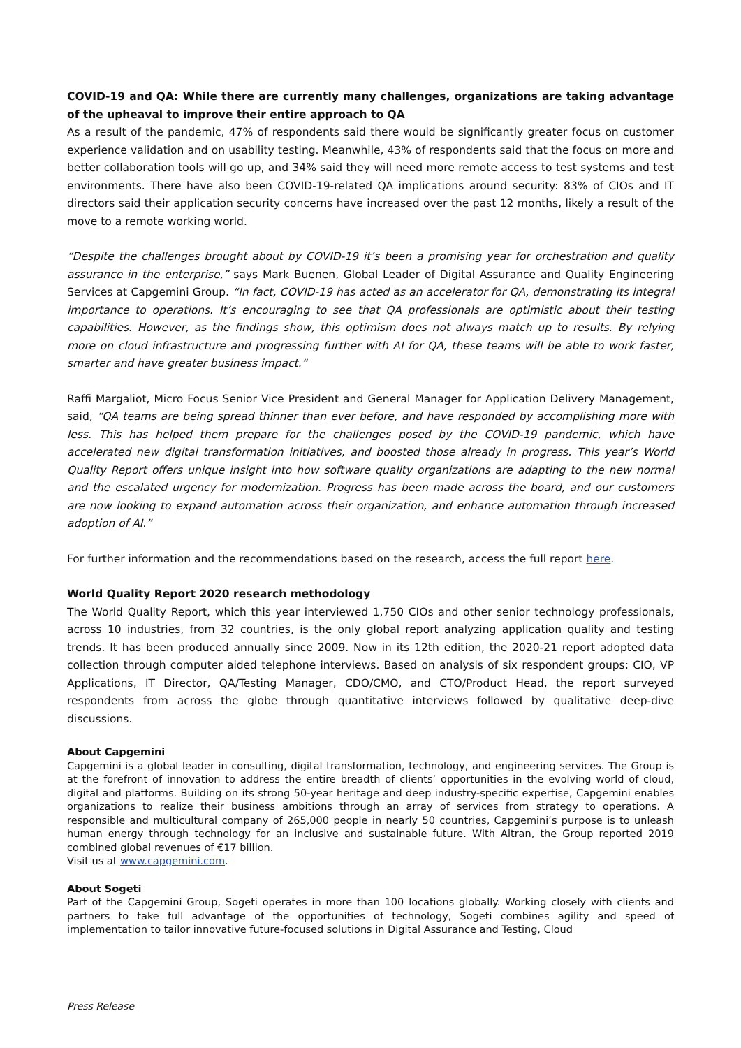COVID-19 and QA: While there are currently many challenges, organizations are taking advantage of the upheaval to improve their entire approach to QA
As a result of the pandemic, 47% of respondents said there would be significantly greater focus on customer experience validation and on usability testing. Meanwhile, 43% of respondents said that the focus on more and better collaboration tools will go up, and 34% said they will need more remote access to test systems and test environments. There have also been COVID-19-related QA implications around security: 83% of CIOs and IT directors said their application security concerns have increased over the past 12 months, likely a result of the move to a remote working world.
“Despite the challenges brought about by COVID-19 it’s been a promising year for orchestration and quality assurance in the enterprise,” says Mark Buenen, Global Leader of Digital Assurance and Quality Engineering Services at Capgemini Group. “In fact, COVID-19 has acted as an accelerator for QA, demonstrating its integral importance to operations. It’s encouraging to see that QA professionals are optimistic about their testing capabilities. However, as the findings show, this optimism does not always match up to results. By relying more on cloud infrastructure and progressing further with AI for QA, these teams will be able to work faster, smarter and have greater business impact.”
Raffi Margaliot, Micro Focus Senior Vice President and General Manager for Application Delivery Management, said, “QA teams are being spread thinner than ever before, and have responded by accomplishing more with less. This has helped them prepare for the challenges posed by the COVID-19 pandemic, which have accelerated new digital transformation initiatives, and boosted those already in progress. This year’s World Quality Report offers unique insight into how software quality organizations are adapting to the new normal and the escalated urgency for modernization. Progress has been made across the board, and our customers are now looking to expand automation across their organization, and enhance automation through increased adoption of AI.”
For further information and the recommendations based on the research, access the full report here.
World Quality Report 2020 research methodology
The World Quality Report, which this year interviewed 1,750 CIOs and other senior technology professionals, across 10 industries, from 32 countries, is the only global report analyzing application quality and testing trends. It has been produced annually since 2009. Now in its 12th edition, the 2020-21 report adopted data collection through computer aided telephone interviews. Based on analysis of six respondent groups: CIO, VP Applications, IT Director, QA/Testing Manager, CDO/CMO, and CTO/Product Head, the report surveyed respondents from across the globe through quantitative interviews followed by qualitative deep-dive discussions.
About Capgemini
Capgemini is a global leader in consulting, digital transformation, technology, and engineering services. The Group is at the forefront of innovation to address the entire breadth of clients’ opportunities in the evolving world of cloud, digital and platforms. Building on its strong 50-year heritage and deep industry-specific expertise, Capgemini enables organizations to realize their business ambitions through an array of services from strategy to operations. A responsible and multicultural company of 265,000 people in nearly 50 countries, Capgemini’s purpose is to unleash human energy through technology for an inclusive and sustainable future. With Altran, the Group reported 2019 combined global revenues of €17 billion.
Visit us at www.capgemini.com.
About Sogeti
Part of the Capgemini Group, Sogeti operates in more than 100 locations globally. Working closely with clients and partners to take full advantage of the opportunities of technology, Sogeti combines agility and speed of implementation to tailor innovative future-focused solutions in Digital Assurance and Testing, Cloud
Press Release